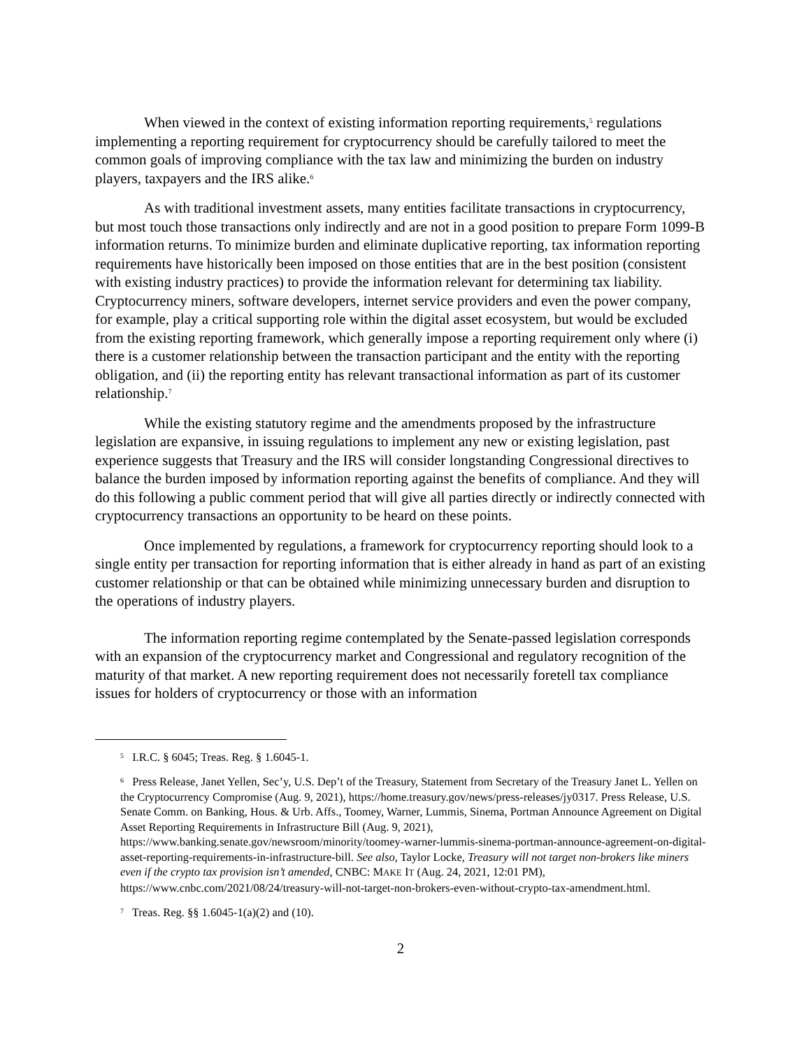When viewed in the context of existing information reporting requirements,<sup>5</sup> regulations implementing a reporting requirement for cryptocurrency should be carefully tailored to meet the common goals of improving compliance with the tax law and minimizing the burden on industry players, taxpayers and the IRS alike.<sup>6</sup>
As with traditional investment assets, many entities facilitate transactions in cryptocurrency, but most touch those transactions only indirectly and are not in a good position to prepare Form 1099-B information returns. To minimize burden and eliminate duplicative reporting, tax information reporting requirements have historically been imposed on those entities that are in the best position (consistent with existing industry practices) to provide the information relevant for determining tax liability. Cryptocurrency miners, software developers, internet service providers and even the power company, for example, play a critical supporting role within the digital asset ecosystem, but would be excluded from the existing reporting framework, which generally impose a reporting requirement only where (i) there is a customer relationship between the transaction participant and the entity with the reporting obligation, and (ii) the reporting entity has relevant transactional information as part of its customer relationship.<sup>7</sup>
While the existing statutory regime and the amendments proposed by the infrastructure legislation are expansive, in issuing regulations to implement any new or existing legislation, past experience suggests that Treasury and the IRS will consider longstanding Congressional directives to balance the burden imposed by information reporting against the benefits of compliance. And they will do this following a public comment period that will give all parties directly or indirectly connected with cryptocurrency transactions an opportunity to be heard on these points.
Once implemented by regulations, a framework for cryptocurrency reporting should look to a single entity per transaction for reporting information that is either already in hand as part of an existing customer relationship or that can be obtained while minimizing unnecessary burden and disruption to the operations of industry players.
The information reporting regime contemplated by the Senate-passed legislation corresponds with an expansion of the cryptocurrency market and Congressional and regulatory recognition of the maturity of that market. A new reporting requirement does not necessarily foretell tax compliance issues for holders of cryptocurrency or those with an information
<sup>5</sup> I.R.C. § 6045; Treas. Reg. § 1.6045-1.
<sup>6</sup> Press Release, Janet Yellen, Sec’y, U.S. Dep’t of the Treasury, Statement from Secretary of the Treasury Janet L. Yellen on the Cryptocurrency Compromise (Aug. 9, 2021), https://home.treasury.gov/news/press-releases/jy0317. Press Release, U.S. Senate Comm. on Banking, Hous. & Urb. Affs., Toomey, Warner, Lummis, Sinema, Portman Announce Agreement on Digital Asset Reporting Requirements in Infrastructure Bill (Aug. 9, 2021), https://www.banking.senate.gov/newsroom/minority/toomey-warner-lummis-sinema-portman-announce-agreement-on-digital-asset-reporting-requirements-in-infrastructure-bill. See also, Taylor Locke, Treasury will not target non-brokers like miners even if the crypto tax provision isn’t amended, CNBC: MAKE IT (Aug. 24, 2021, 12:01 PM), https://www.cnbc.com/2021/08/24/treasury-will-not-target-non-brokers-even-without-crypto-tax-amendment.html.
<sup>7</sup> Treas. Reg. §§ 1.6045-1(a)(2) and (10).
2